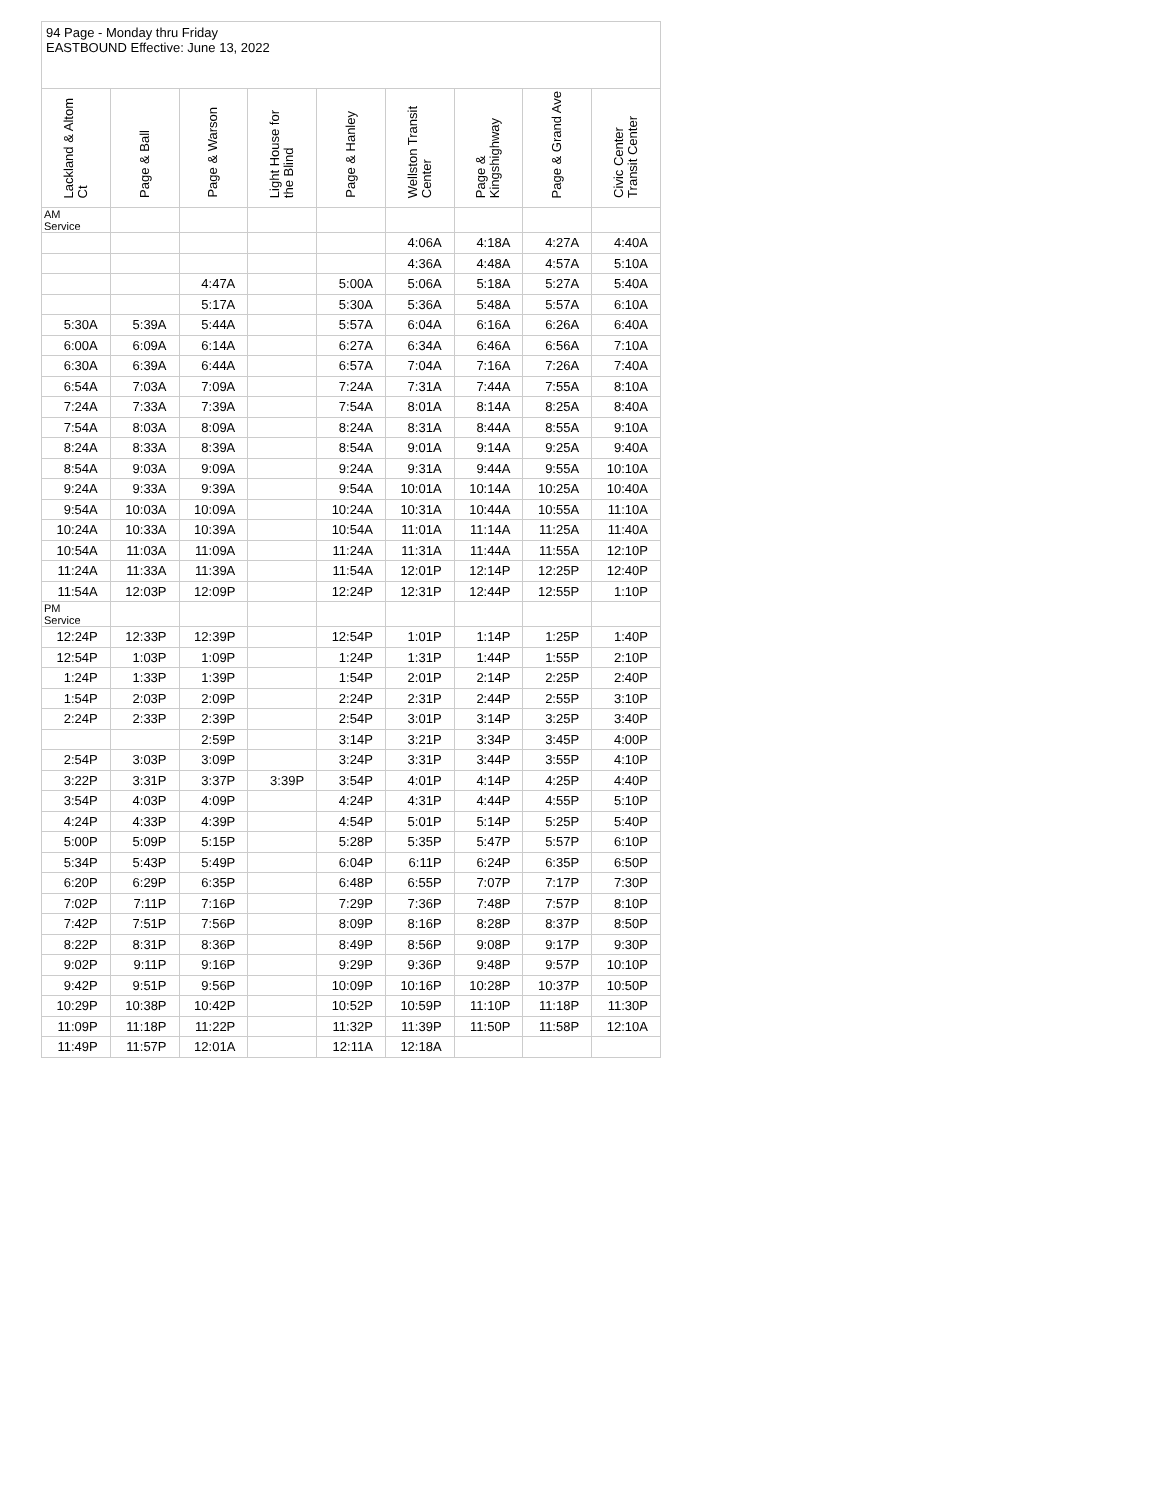94 Page - Monday thru Friday
EASTBOUND Effective: June 13, 2022
| Lackland & Altom Ct | Page & Ball | Page & Warson | Light House for the Blind | Page & Hanley | Wellston Transit Center | Page & Kingshighway | Page & Grand Ave | Civic Center Transit Center |
| --- | --- | --- | --- | --- | --- | --- | --- | --- |
| AM Service | | | | | | | | |
| | | | | | 4:06A | 4:18A | 4:27A | 4:40A |
| | | | | | 4:36A | 4:48A | 4:57A | 5:10A |
| | | 4:47A | | 5:00A | 5:06A | 5:18A | 5:27A | 5:40A |
| | | 5:17A | | 5:30A | 5:36A | 5:48A | 5:57A | 6:10A |
| 5:30A | 5:39A | 5:44A | | 5:57A | 6:04A | 6:16A | 6:26A | 6:40A |
| 6:00A | 6:09A | 6:14A | | 6:27A | 6:34A | 6:46A | 6:56A | 7:10A |
| 6:30A | 6:39A | 6:44A | | 6:57A | 7:04A | 7:16A | 7:26A | 7:40A |
| 6:54A | 7:03A | 7:09A | | 7:24A | 7:31A | 7:44A | 7:55A | 8:10A |
| 7:24A | 7:33A | 7:39A | | 7:54A | 8:01A | 8:14A | 8:25A | 8:40A |
| 7:54A | 8:03A | 8:09A | | 8:24A | 8:31A | 8:44A | 8:55A | 9:10A |
| 8:24A | 8:33A | 8:39A | | 8:54A | 9:01A | 9:14A | 9:25A | 9:40A |
| 8:54A | 9:03A | 9:09A | | 9:24A | 9:31A | 9:44A | 9:55A | 10:10A |
| 9:24A | 9:33A | 9:39A | | 9:54A | 10:01A | 10:14A | 10:25A | 10:40A |
| 9:54A | 10:03A | 10:09A | | 10:24A | 10:31A | 10:44A | 10:55A | 11:10A |
| 10:24A | 10:33A | 10:39A | | 10:54A | 11:01A | 11:14A | 11:25A | 11:40A |
| 10:54A | 11:03A | 11:09A | | 11:24A | 11:31A | 11:44A | 11:55A | 12:10P |
| 11:24A | 11:33A | 11:39A | | 11:54A | 12:01P | 12:14P | 12:25P | 12:40P |
| 11:54A | 12:03P | 12:09P | | 12:24P | 12:31P | 12:44P | 12:55P | 1:10P |
| PM Service | | | | | | | | |
| 12:24P | 12:33P | 12:39P | | 12:54P | 1:01P | 1:14P | 1:25P | 1:40P |
| 12:54P | 1:03P | 1:09P | | 1:24P | 1:31P | 1:44P | 1:55P | 2:10P |
| 1:24P | 1:33P | 1:39P | | 1:54P | 2:01P | 2:14P | 2:25P | 2:40P |
| 1:54P | 2:03P | 2:09P | | 2:24P | 2:31P | 2:44P | 2:55P | 3:10P |
| 2:24P | 2:33P | 2:39P | | 2:54P | 3:01P | 3:14P | 3:25P | 3:40P |
| | | 2:59P | | 3:14P | 3:21P | 3:34P | 3:45P | 4:00P |
| 2:54P | 3:03P | 3:09P | | 3:24P | 3:31P | 3:44P | 3:55P | 4:10P |
| 3:22P | 3:31P | 3:37P | 3:39P | 3:54P | 4:01P | 4:14P | 4:25P | 4:40P |
| 3:54P | 4:03P | 4:09P | | 4:24P | 4:31P | 4:44P | 4:55P | 5:10P |
| 4:24P | 4:33P | 4:39P | | 4:54P | 5:01P | 5:14P | 5:25P | 5:40P |
| 5:00P | 5:09P | 5:15P | | 5:28P | 5:35P | 5:47P | 5:57P | 6:10P |
| 5:34P | 5:43P | 5:49P | | 6:04P | 6:11P | 6:24P | 6:35P | 6:50P |
| 6:20P | 6:29P | 6:35P | | 6:48P | 6:55P | 7:07P | 7:17P | 7:30P |
| 7:02P | 7:11P | 7:16P | | 7:29P | 7:36P | 7:48P | 7:57P | 8:10P |
| 7:42P | 7:51P | 7:56P | | 8:09P | 8:16P | 8:28P | 8:37P | 8:50P |
| 8:22P | 8:31P | 8:36P | | 8:49P | 8:56P | 9:08P | 9:17P | 9:30P |
| 9:02P | 9:11P | 9:16P | | 9:29P | 9:36P | 9:48P | 9:57P | 10:10P |
| 9:42P | 9:51P | 9:56P | | 10:09P | 10:16P | 10:28P | 10:37P | 10:50P |
| 10:29P | 10:38P | 10:42P | | 10:52P | 10:59P | 11:10P | 11:18P | 11:30P |
| 11:09P | 11:18P | 11:22P | | 11:32P | 11:39P | 11:50P | 11:58P | 12:10A |
| 11:49P | 11:57P | 12:01A | | 12:11A | 12:18A | | | |